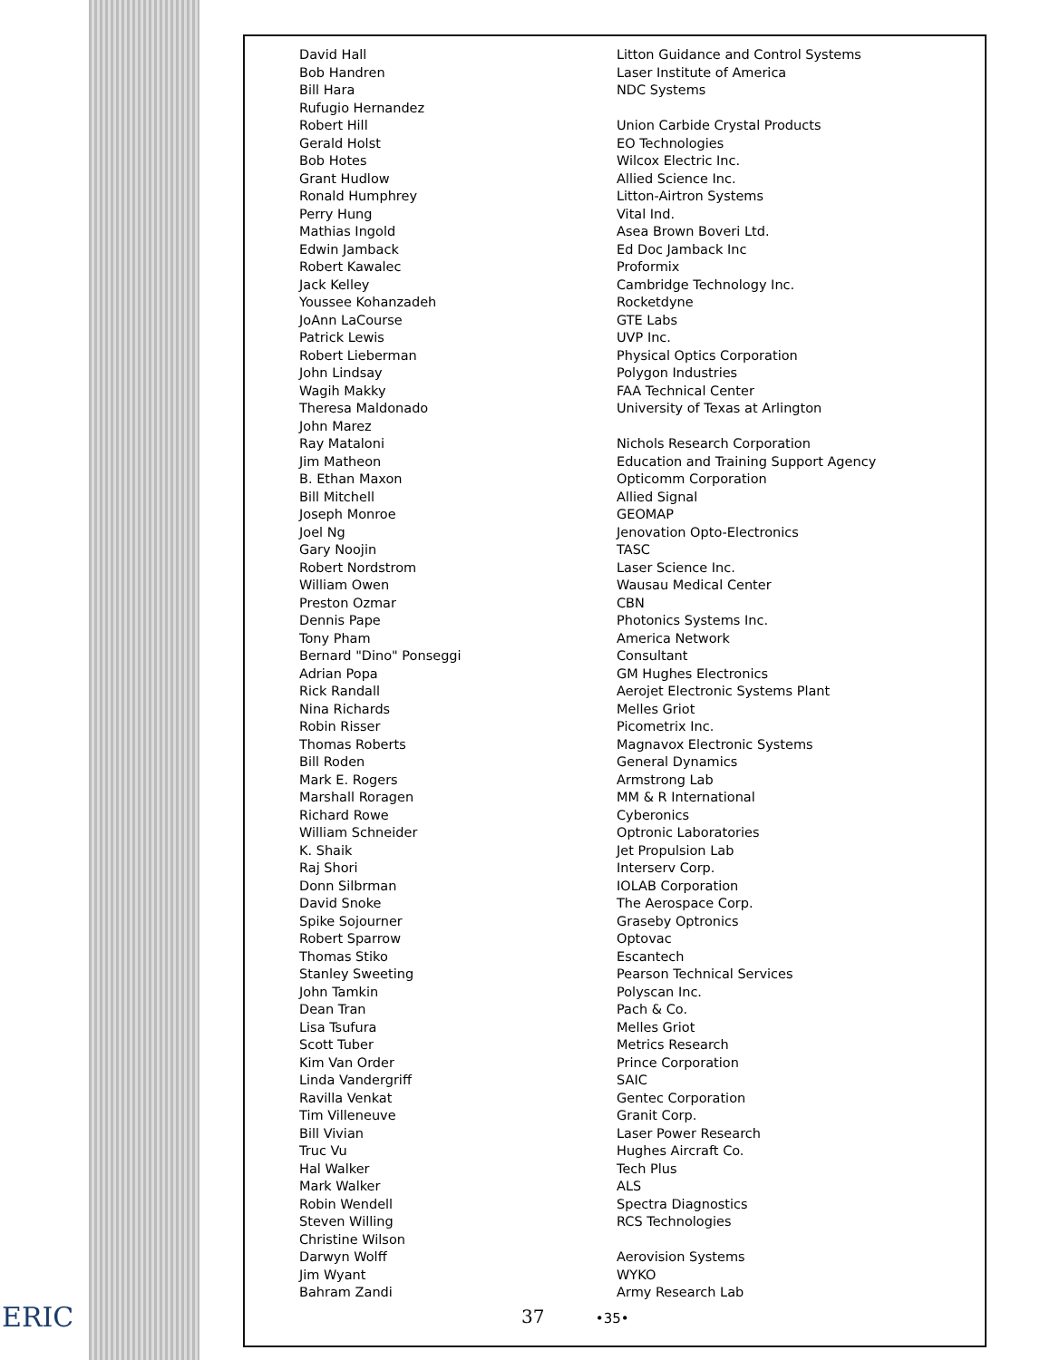ERIC
| David Hall | Litton Guidance and Control Systems |
| Bob Handren | Laser Institute of America |
| Bill Hara | NDC Systems |
| Rufugio Hernandez | |
| Robert Hill | Union Carbide Crystal Products |
| Gerald Holst | EO Technologies |
| Bob Hotes | Wilcox Electric Inc. |
| Grant Hudlow | Allied Science Inc. |
| Ronald Humphrey | Litton-Airtron Systems |
| Perry Hung | Vital Ind. |
| Mathias Ingold | Asea Brown Boveri Ltd. |
| Edwin Jamback | Ed Doc Jamback Inc |
| Robert Kawalec | Proformix |
| Jack Kelley | Cambridge Technology Inc. |
| Youssee Kohanzadeh | Rocketdyne |
| JoAnn LaCourse | GTE Labs |
| Patrick Lewis | UVP Inc. |
| Robert Lieberman | Physical Optics Corporation |
| John Lindsay | Polygon Industries |
| Wagih Makky | FAA Technical Center |
| Theresa Maldonado | University of Texas at Arlington |
| John Marez | |
| Ray Mataloni | Nichols Research Corporation |
| Jim Matheon | Education and Training Support Agency |
| B. Ethan Maxon | Opticomm Corporation |
| Bill Mitchell | Allied Signal |
| Joseph Monroe | GEOMAP |
| Joel Ng | Jenovation Opto-Electronics |
| Gary Noojin | TASC |
| Robert Nordstrom | Laser Science Inc. |
| William Owen | Wausau Medical Center |
| Preston Ozmar | CBN |
| Dennis Pape | Photonics Systems Inc. |
| Tony Pham | America Network |
| Bernard "Dino" Ponseggi | Consultant |
| Adrian Popa | GM Hughes Electronics |
| Rick Randall | Aerojet Electronic Systems Plant |
| Nina Richards | Melles Griot |
| Robin Risser | Picometrix Inc. |
| Thomas Roberts | Magnavox Electronic Systems |
| Bill Roden | General Dynamics |
| Mark E. Rogers | Armstrong Lab |
| Marshall Roragen | MM & R International |
| Richard Rowe | Cyberonics |
| William Schneider | Optronic Laboratories |
| K. Shaik | Jet Propulsion Lab |
| Raj Shori | Interserv Corp. |
| Donn Silbrman | IOLAB Corporation |
| David Snoke | The Aerospace Corp. |
| Spike Sojourner | Graseby Optronics |
| Robert Sparrow | Optovac |
| Thomas Stiko | Escantech |
| Stanley Sweeting | Pearson Technical Services |
| John Tamkin | Polyscan Inc. |
| Dean Tran | Pach & Co. |
| Lisa Tsufura | Melles Griot |
| Scott Tuber | Metrics Research |
| Kim Van Order | Prince Corporation |
| Linda Vandergriff | SAIC |
| Ravilla Venkat | Gentec Corporation |
| Tim Villeneuve | Granit Corp. |
| Bill Vivian | Laser Power Research |
| Truc Vu | Hughes Aircraft Co. |
| Hal Walker | Tech Plus |
| Mark Walker | ALS |
| Robin Wendell | Spectra Diagnostics |
| Steven Willing | RCS Technologies |
| Christine Wilson | |
| Darwyn Wolff | Aerovision Systems |
| Jim Wyant | WYKO |
| Bahram Zandi | Army Research Lab |
37 •35•